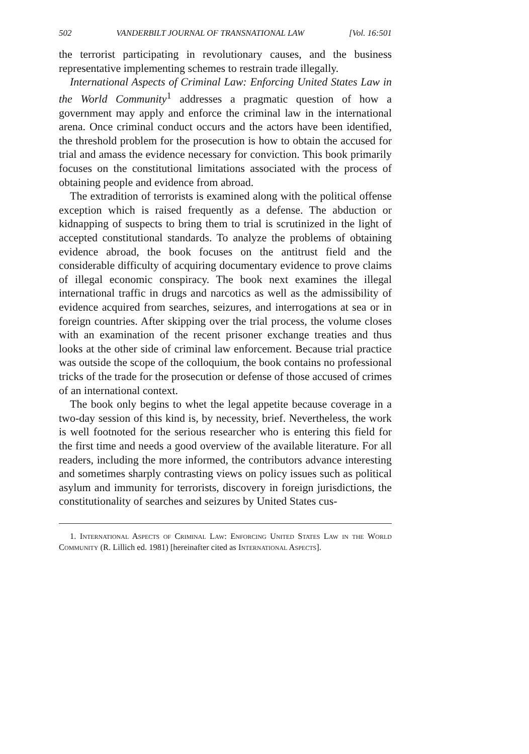502 VANDERBILT JOURNAL OF TRANSNATIONAL LAW [Vol. 16:501
the terrorist participating in revolutionary causes, and the business representative implementing schemes to restrain trade illegally.
International Aspects of Criminal Law: Enforcing United States Law in the World Community<sup>1</sup> addresses a pragmatic question of how a government may apply and enforce the criminal law in the international arena. Once criminal conduct occurs and the actors have been identified, the threshold problem for the prosecution is how to obtain the accused for trial and amass the evidence necessary for conviction. This book primarily focuses on the constitutional limitations associated with the process of obtaining people and evidence from abroad.
The extradition of terrorists is examined along with the political offense exception which is raised frequently as a defense. The abduction or kidnapping of suspects to bring them to trial is scrutinized in the light of accepted constitutional standards. To analyze the problems of obtaining evidence abroad, the book focuses on the antitrust field and the considerable difficulty of acquiring documentary evidence to prove claims of illegal economic conspiracy. The book next examines the illegal international traffic in drugs and narcotics as well as the admissibility of evidence acquired from searches, seizures, and interrogations at sea or in foreign countries. After skipping over the trial process, the volume closes with an examination of the recent prisoner exchange treaties and thus looks at the other side of criminal law enforcement. Because trial practice was outside the scope of the colloquium, the book contains no professional tricks of the trade for the prosecution or defense of those accused of crimes of an international context.
The book only begins to whet the legal appetite because coverage in a two-day session of this kind is, by necessity, brief. Nevertheless, the work is well footnoted for the serious researcher who is entering this field for the first time and needs a good overview of the available literature. For all readers, including the more informed, the contributors advance interesting and sometimes sharply contrasting views on policy issues such as political asylum and immunity for terrorists, discovery in foreign jurisdictions, the constitutionality of searches and seizures by United States cus-
1. International Aspects of Criminal Law: Enforcing United States Law in the World Community (R. Lillich ed. 1981) [hereinafter cited as International Aspects].